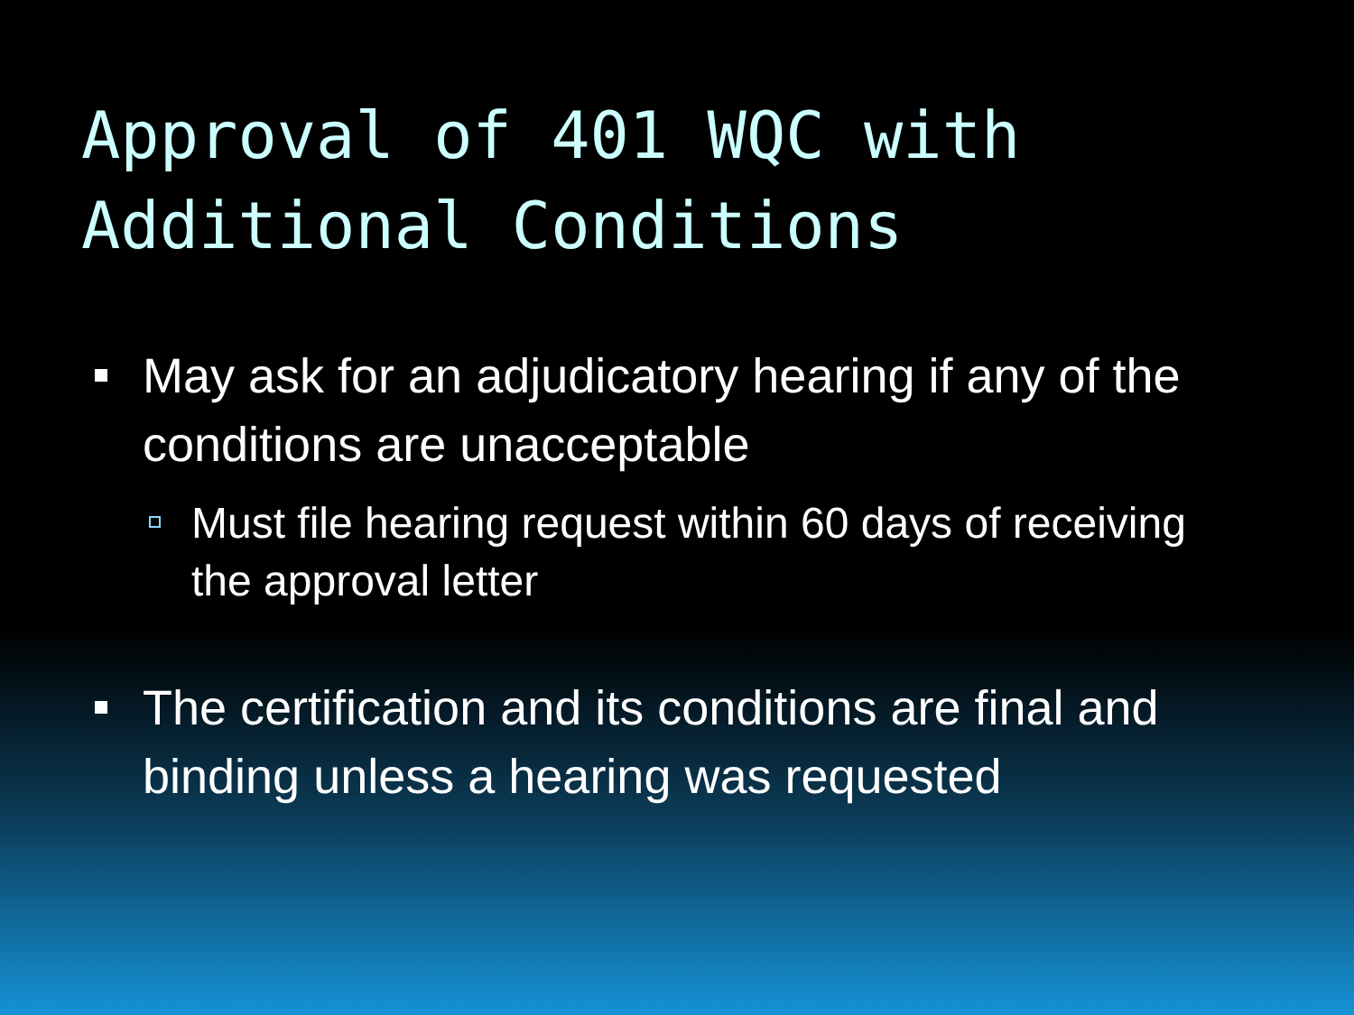Approval of 401 WQC with
Additional Conditions
May ask for an adjudicatory hearing if any of the conditions are unacceptable
Must file hearing request within 60 days of receiving the approval letter
The certification and its conditions are final and binding unless a hearing was requested